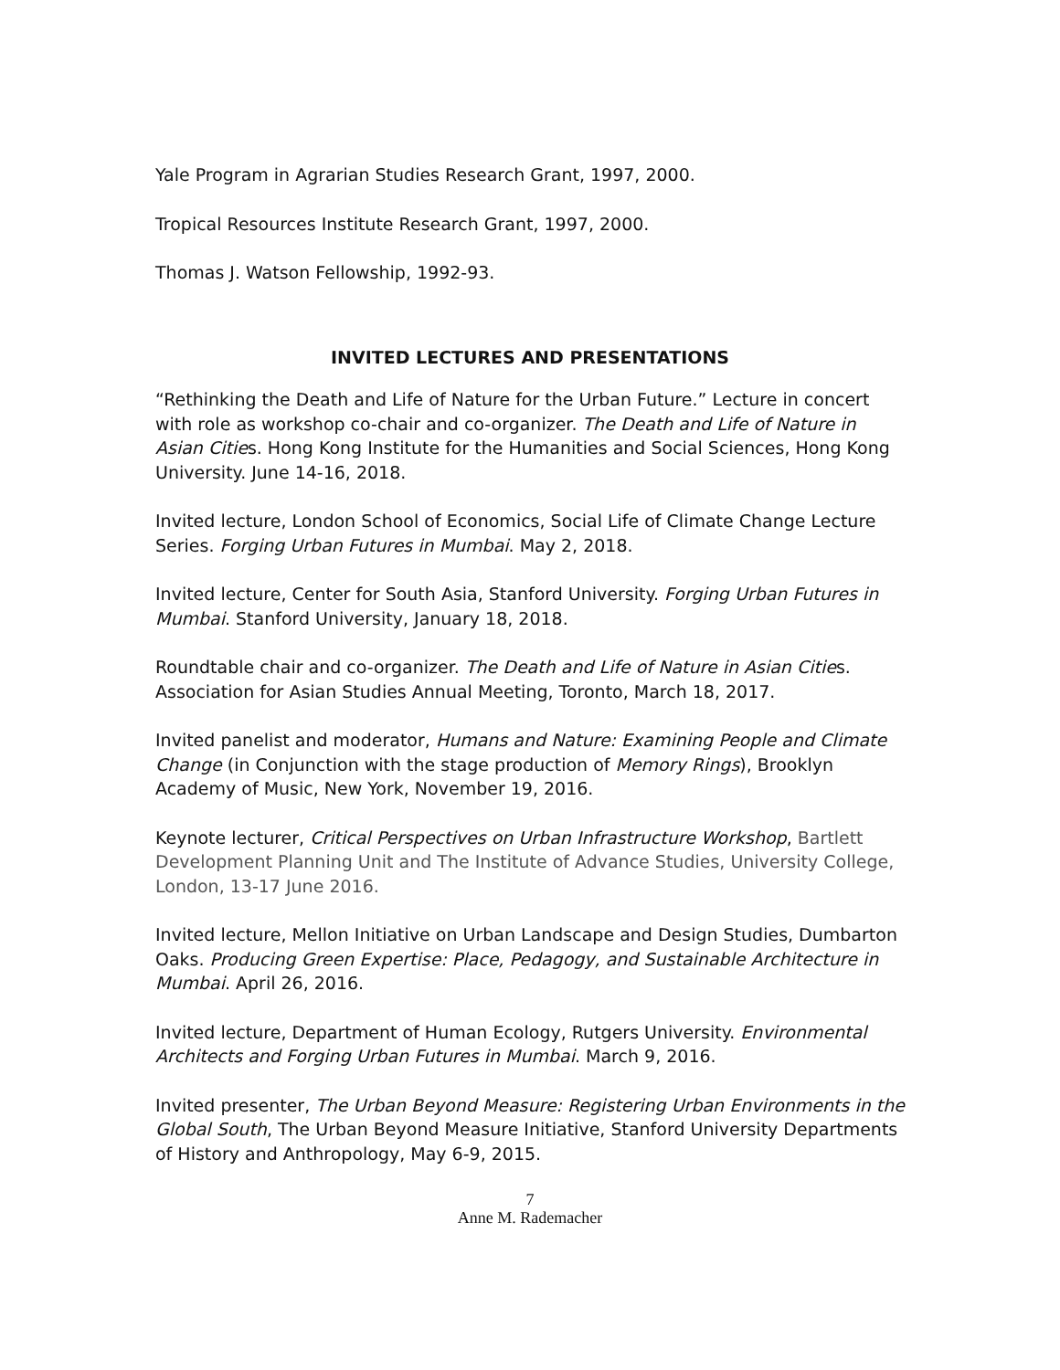Yale Program in Agrarian Studies Research Grant, 1997, 2000.
Tropical Resources Institute Research Grant, 1997, 2000.
Thomas J. Watson Fellowship, 1992-93.
INVITED LECTURES AND PRESENTATIONS
“Rethinking the Death and Life of Nature for the Urban Future.” Lecture in concert with role as workshop co-chair and co-organizer. The Death and Life of Nature in Asian Cities. Hong Kong Institute for the Humanities and Social Sciences, Hong Kong University. June 14-16, 2018.
Invited lecture, London School of Economics, Social Life of Climate Change Lecture Series. Forging Urban Futures in Mumbai. May 2, 2018.
Invited lecture, Center for South Asia, Stanford University. Forging Urban Futures in Mumbai. Stanford University, January 18, 2018.
Roundtable chair and co-organizer. The Death and Life of Nature in Asian Cities. Association for Asian Studies Annual Meeting, Toronto, March 18, 2017.
Invited panelist and moderator, Humans and Nature: Examining People and Climate Change (in Conjunction with the stage production of Memory Rings), Brooklyn Academy of Music, New York, November 19, 2016.
Keynote lecturer, Critical Perspectives on Urban Infrastructure Workshop, Bartlett Development Planning Unit and The Institute of Advance Studies, University College, London, 13-17 June 2016.
Invited lecture, Mellon Initiative on Urban Landscape and Design Studies, Dumbarton Oaks. Producing Green Expertise: Place, Pedagogy, and Sustainable Architecture in Mumbai. April 26, 2016.
Invited lecture, Department of Human Ecology, Rutgers University. Environmental Architects and Forging Urban Futures in Mumbai. March 9, 2016.
Invited presenter, The Urban Beyond Measure: Registering Urban Environments in the Global South, The Urban Beyond Measure Initiative, Stanford University Departments of History and Anthropology, May 6-9, 2015.
7
Anne M. Rademacher